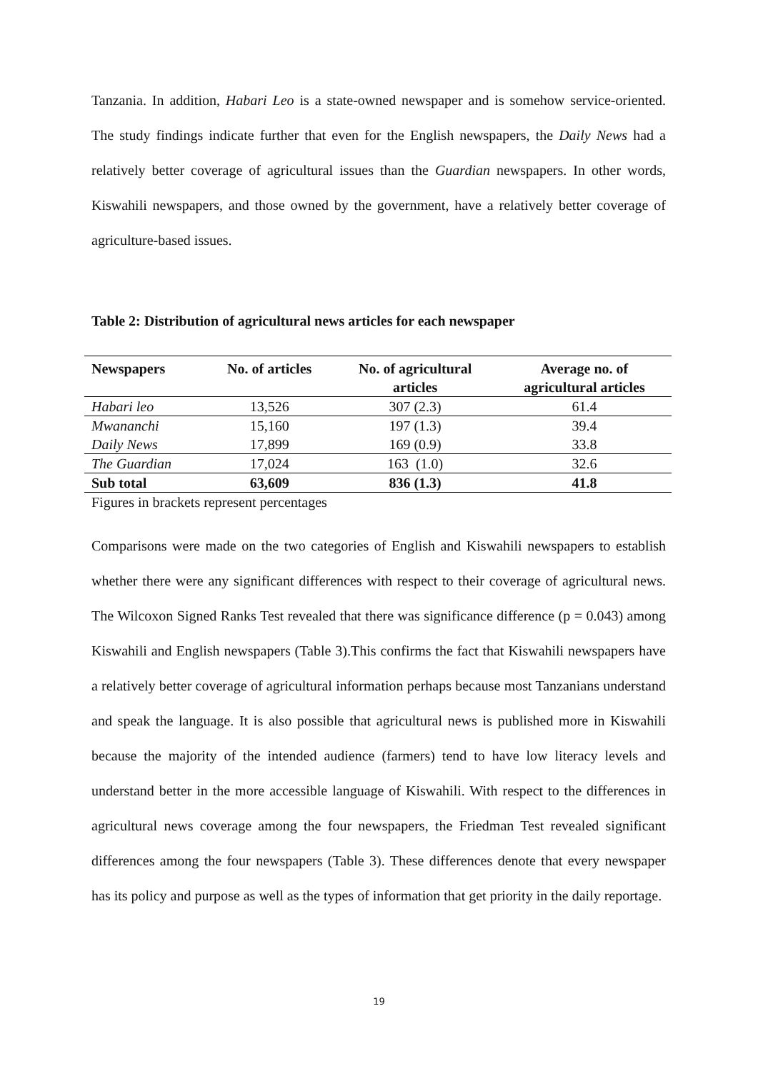Tanzania. In addition, Habari Leo is a state-owned newspaper and is somehow service-oriented. The study findings indicate further that even for the English newspapers, the Daily News had a relatively better coverage of agricultural issues than the Guardian newspapers. In other words, Kiswahili newspapers, and those owned by the government, have a relatively better coverage of agriculture-based issues.
Table 2: Distribution of agricultural news articles for each newspaper
| Newspapers | No. of articles | No. of agricultural articles | Average no. of agricultural articles |
| --- | --- | --- | --- |
| Habari leo | 13,526 | 307 (2.3) | 61.4 |
| Mwananchi | 15,160 | 197 (1.3) | 39.4 |
| Daily News | 17,899 | 169 (0.9) | 33.8 |
| The Guardian | 17,024 | 163 (1.0) | 32.6 |
| Sub total | 63,609 | 836 (1.3) | 41.8 |
Figures in brackets represent percentages
Comparisons were made on the two categories of English and Kiswahili newspapers to establish whether there were any significant differences with respect to their coverage of agricultural news. The Wilcoxon Signed Ranks Test revealed that there was significance difference (p = 0.043) among Kiswahili and English newspapers (Table 3).This confirms the fact that Kiswahili newspapers have a relatively better coverage of agricultural information perhaps because most Tanzanians understand and speak the language. It is also possible that agricultural news is published more in Kiswahili because the majority of the intended audience (farmers) tend to have low literacy levels and understand better in the more accessible language of Kiswahili. With respect to the differences in agricultural news coverage among the four newspapers, the Friedman Test revealed significant differences among the four newspapers (Table 3). These differences denote that every newspaper has its policy and purpose as well as the types of information that get priority in the daily reportage.
19